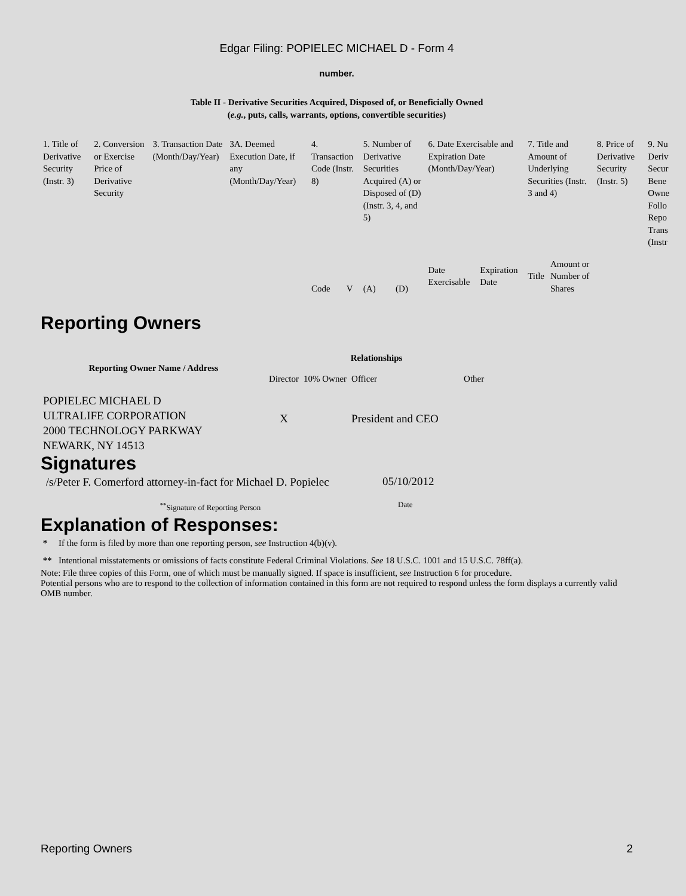Edgar Filing: POPIELEC MICHAEL D - Form 4
number.
Table II - Derivative Securities Acquired, Disposed of, or Beneficially Owned
(e.g., puts, calls, warrants, options, convertible securities)
| 1. Title of Derivative Security (Instr. 3) | 2. Conversion or Exercise Price of Derivative Security | 3. Transaction Date (Month/Day/Year) | 3A. Deemed Execution Date, if any (Month/Day/Year) | 4. Transaction Code (Instr. 8) | | 5. Number of Derivative Securities Acquired (A) or Disposed of (D) (Instr. 3, 4, and 5) | | 6. Date Exercisable and Expiration Date (Month/Day/Year) | | 7. Title and Amount of Underlying Securities (Instr. 3 and 4) | | 8. Price of Derivative Security (Instr. 5) | 9. Nu Deriv Secur Bene Owne Follo Repo Trans (Instr |
| | | | | Code | V | (A) | (D) | Date Exercisable | Expiration Date | Title | Amount or Number of Shares | | |
Reporting Owners
| Reporting Owner Name / Address | Relationships | | | |
| --- | --- | --- | --- | --- |
| | Director | 10% Owner | Officer | Other |
| POPIELEC MICHAEL D ULTRALIFE CORPORATION 2000 TECHNOLOGY PARKWAY NEWARK, NY 14513 | X | | President and CEO | |
Signatures
| /s/Peter F. Comerford attorney-in-fact for Michael D. Popielec | 05/10/2012 |
| <sup>**</sup> Signature of Reporting Person | Date |
Explanation of Responses:
* If the form is filed by more than one reporting person, see Instruction 4(b)(v).
** Intentional misstatements or omissions of facts constitute Federal Criminal Violations. See 18 U.S.C. 1001 and 15 U.S.C. 78ff(a).
Note: File three copies of this Form, one of which must be manually signed. If space is insufficient, see Instruction 6 for procedure.
Potential persons who are to respond to the collection of information contained in this form are not required to respond unless the form displays a currently valid OMB number.
Reporting Owners 2